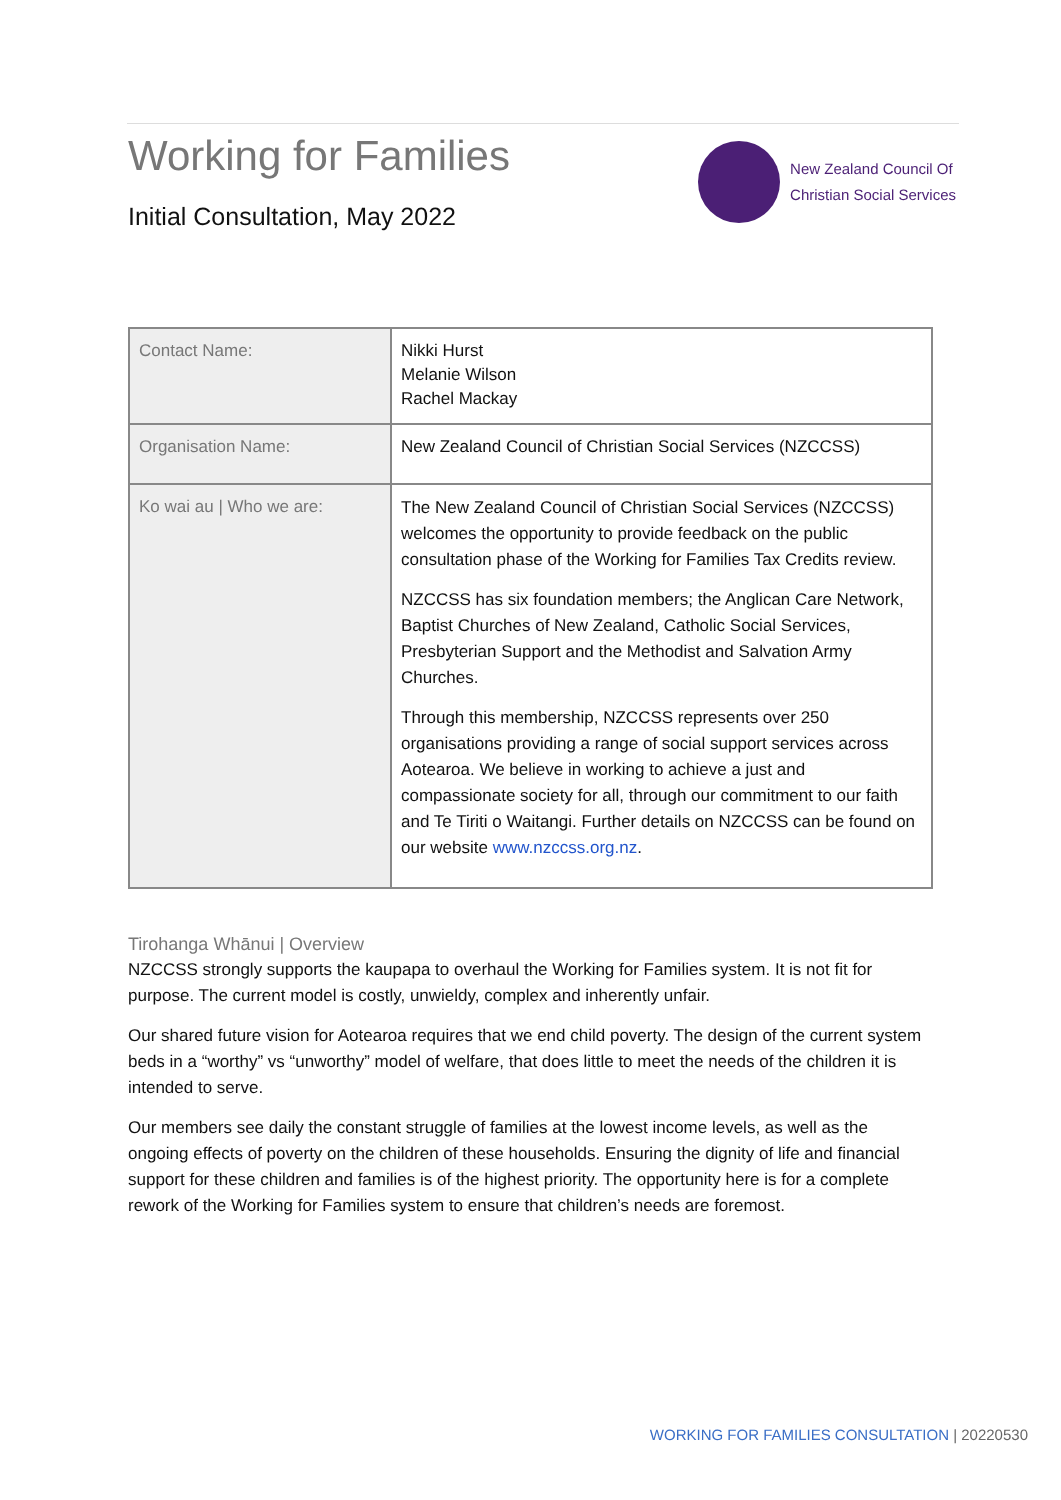Working for Families
Initial Consultation, May 2022
New Zealand Council Of
Christian Social Services
| Contact Name: | Nikki Hurst Melanie Wilson Rachel Mackay |
| Organisation Name: | New Zealand Council of Christian Social Services (NZCCSS) |
| Ko wai au / Who we are: | The New Zealand Council of Christian Social Services (NZCCSS) welcomes the opportunity to provide feedback on the public consultation phase of the Working for Families Tax Credits review. NZCCSS has six foundation members; the Anglican Care Network, Baptist Churches of New Zealand, Catholic Social Services, Presbyterian Support and the Methodist and Salvation Army Churches. Through this membership, NZCCSS represents over 250 organisations providing a range of social support services across Aotearoa. We believe in working to achieve a just and compassionate society for all, through our commitment to our faith and Te Tiriti o Waitangi. Further details on NZCCSS can be found on our website www.nzccss.org.nz . |
Tirohanga Whānui | Overview
NZCCSS strongly supports the kaupapa to overhaul the Working for Families system. It is not fit for purpose. The current model is costly, unwieldy, complex and inherently unfair.
Our shared future vision for Aotearoa requires that we end child poverty. The design of the current system beds in a “worthy” vs “unworthy” model of welfare, that does little to meet the needs of the children it is intended to serve.
Our members see daily the constant struggle of families at the lowest income levels, as well as the ongoing effects of poverty on the children of these households. Ensuring the dignity of life and financial support for these children and families is of the highest priority. The opportunity here is for a complete rework of the Working for Families system to ensure that children’s needs are foremost.
WORKING FOR FAMILIES CONSULTATION | 20220530